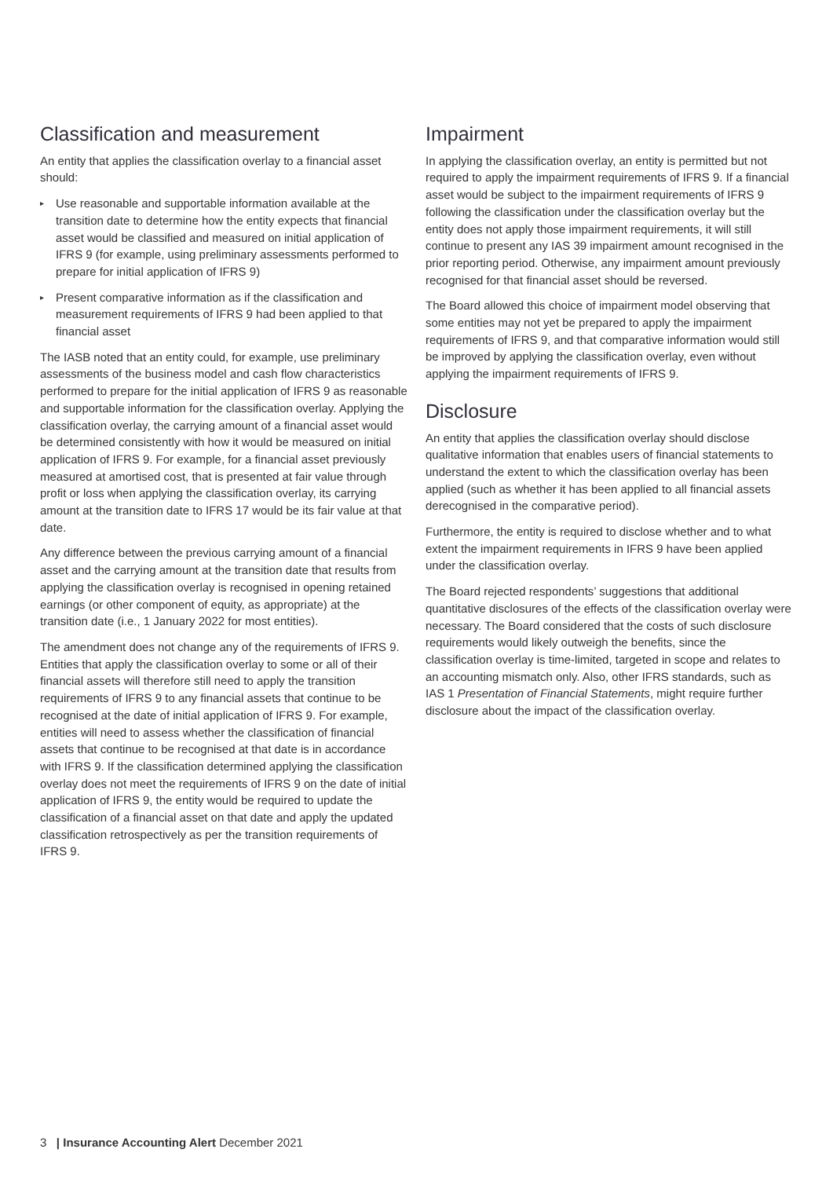Classification and measurement
An entity that applies the classification overlay to a financial asset should:
▸ Use reasonable and supportable information available at the transition date to determine how the entity expects that financial asset would be classified and measured on initial application of IFRS 9 (for example, using preliminary assessments performed to prepare for initial application of IFRS 9)
▸ Present comparative information as if the classification and measurement requirements of IFRS 9 had been applied to that financial asset
The IASB noted that an entity could, for example, use preliminary assessments of the business model and cash flow characteristics performed to prepare for the initial application of IFRS 9 as reasonable and supportable information for the classification overlay. Applying the classification overlay, the carrying amount of a financial asset would be determined consistently with how it would be measured on initial application of IFRS 9. For example, for a financial asset previously measured at amortised cost, that is presented at fair value through profit or loss when applying the classification overlay, its carrying amount at the transition date to IFRS 17 would be its fair value at that date.
Any difference between the previous carrying amount of a financial asset and the carrying amount at the transition date that results from applying the classification overlay is recognised in opening retained earnings (or other component of equity, as appropriate) at the transition date (i.e., 1 January 2022 for most entities).
The amendment does not change any of the requirements of IFRS 9. Entities that apply the classification overlay to some or all of their financial assets will therefore still need to apply the transition requirements of IFRS 9 to any financial assets that continue to be recognised at the date of initial application of IFRS 9. For example, entities will need to assess whether the classification of financial assets that continue to be recognised at that date is in accordance with IFRS 9. If the classification determined applying the classification overlay does not meet the requirements of IFRS 9 on the date of initial application of IFRS 9, the entity would be required to update the classification of a financial asset on that date and apply the updated classification retrospectively as per the transition requirements of IFRS 9.
Impairment
In applying the classification overlay, an entity is permitted but not required to apply the impairment requirements of IFRS 9. If a financial asset would be subject to the impairment requirements of IFRS 9 following the classification under the classification overlay but the entity does not apply those impairment requirements, it will still continue to present any IAS 39 impairment amount recognised in the prior reporting period. Otherwise, any impairment amount previously recognised for that financial asset should be reversed.
The Board allowed this choice of impairment model observing that some entities may not yet be prepared to apply the impairment requirements of IFRS 9, and that comparative information would still be improved by applying the classification overlay, even without applying the impairment requirements of IFRS 9.
Disclosure
An entity that applies the classification overlay should disclose qualitative information that enables users of financial statements to understand the extent to which the classification overlay has been applied (such as whether it has been applied to all financial assets derecognised in the comparative period).
Furthermore, the entity is required to disclose whether and to what extent the impairment requirements in IFRS 9 have been applied under the classification overlay.
The Board rejected respondents’ suggestions that additional quantitative disclosures of the effects of the classification overlay were necessary. The Board considered that the costs of such disclosure requirements would likely outweigh the benefits, since the classification overlay is time-limited, targeted in scope and relates to an accounting mismatch only. Also, other IFRS standards, such as IAS 1 Presentation of Financial Statements, might require further disclosure about the impact of the classification overlay.
3 | Insurance Accounting Alert December 2021